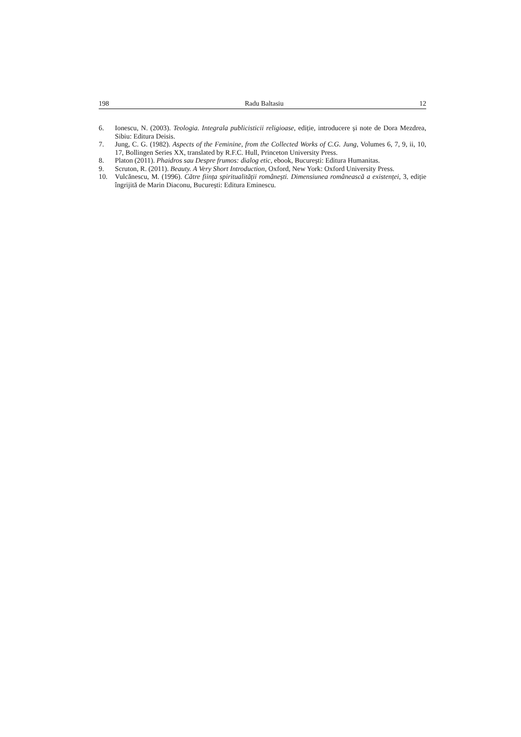198 Radu Baltasiu 12
6. Ionescu, N. (2003). Teologia. Integrala publicisticii religioase, ediție, introducere și note de Dora Mezdrea, Sibiu: Editura Deisis.
7. Jung, C. G. (1982). Aspects of the Feminine, from the Collected Works of C.G. Jung, Volumes 6, 7, 9, ii, 10, 17, Bollingen Series XX, translated by R.F.C. Hull, Princeton University Press.
8. Platon (2011). Phaidros sau Despre frumos: dialog etic, ebook, București: Editura Humanitas.
9. Scruton, R. (2011). Beauty. A Very Short Introduction, Oxford, New York: Oxford University Press.
10. Vulcănescu, M. (1996). Către ființa spiritualității românești. Dimensiunea românească a existenței, 3, ediție îngrijită de Marin Diaconu, București: Editura Eminescu.